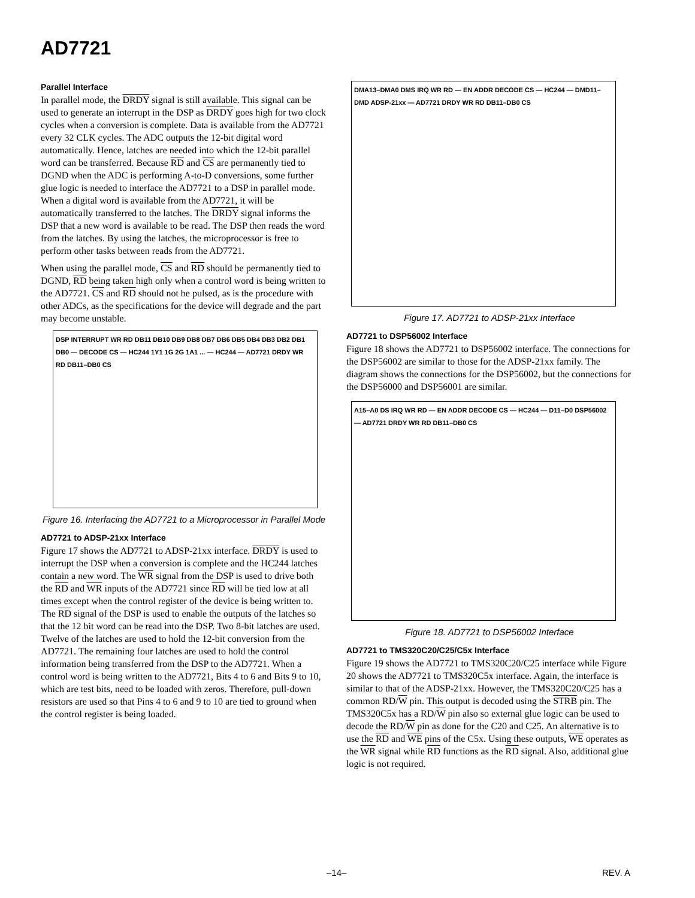AD7721
Parallel Interface
In parallel mode, the DRDY signal is still available. This signal can be used to generate an interrupt in the DSP as DRDY goes high for two clock cycles when a conversion is complete. Data is available from the AD7721 every 32 CLK cycles. The ADC outputs the 12-bit digital word automatically. Hence, latches are needed into which the 12-bit parallel word can be transferred. Because RD and CS are permanently tied to DGND when the ADC is performing A-to-D conversions, some further glue logic is needed to interface the AD7721 to a DSP in parallel mode. When a digital word is available from the AD7721, it will be automatically transferred to the latches. The DRDY signal informs the DSP that a new word is available to be read. The DSP then reads the word from the latches. By using the latches, the microprocessor is free to perform other tasks between reads from the AD7721.
When using the parallel mode, CS and RD should be permanently tied to DGND, RD being taken high only when a control word is being written to the AD7721. CS and RD should not be pulsed, as is the procedure with other ADCs, as the specifications for the device will degrade and the part may become unstable.
DSP INTERRUPT WR RD DB11 DB10 DB9 DB8 DB7 DB6 DB5 DB4 DB3 DB2 DB1 DB0 — DECODE CS — HC244 1Y1 1G 2G 1A1 ... — HC244 — AD7721 DRDY WR RD DB11–DB0 CS
Figure 16. Interfacing the AD7721 to a Microprocessor in Parallel Mode
AD7721 to ADSP-21xx Interface
Figure 17 shows the AD7721 to ADSP-21xx interface. DRDY is used to interrupt the DSP when a conversion is complete and the HC244 latches contain a new word. The WR signal from the DSP is used to drive both the RD and WR inputs of the AD7721 since RD will be tied low at all times except when the control register of the device is being written to. The RD signal of the DSP is used to enable the outputs of the latches so that the 12 bit word can be read into the DSP. Two 8-bit latches are used. Twelve of the latches are used to hold the 12-bit conversion from the AD7721. The remaining four latches are used to hold the control information being transferred from the DSP to the AD7721. When a control word is being written to the AD7721, Bits 4 to 6 and Bits 9 to 10, which are test bits, need to be loaded with zeros. Therefore, pull-down resistors are used so that Pins 4 to 6 and 9 to 10 are tied to ground when the control register is being loaded.
DMA13–DMA0 DMS IRQ WR RD — EN ADDR DECODE CS — HC244 — DMD11–DMD ADSP-21xx — AD7721 DRDY WR RD DB11–DB0 CS
Figure 17. AD7721 to ADSP-21xx Interface
AD7721 to DSP56002 Interface
Figure 18 shows the AD7721 to DSP56002 interface. The connections for the DSP56002 are similar to those for the ADSP-21xx family. The diagram shows the connections for the DSP56002, but the connections for the DSP56000 and DSP56001 are similar.
A15–A0 DS IRQ WR RD — EN ADDR DECODE CS — HC244 — D11–D0 DSP56002 — AD7721 DRDY WR RD DB11–DB0 CS
Figure 18. AD7721 to DSP56002 Interface
AD7721 to TMS320C20/C25/C5x Interface
Figure 19 shows the AD7721 to TMS320C20/C25 interface while Figure 20 shows the AD7721 to TMS320C5x interface. Again, the interface is similar to that of the ADSP-21xx. However, the TMS320C20/C25 has a common RD/W pin. This output is decoded using the STRB pin. The TMS320C5x has a RD/W pin also so external glue logic can be used to decode the RD/W pin as done for the C20 and C25. An alternative is to use the RD and WE pins of the C5x. Using these outputs, WE operates as the WR signal while RD functions as the RD signal. Also, additional glue logic is not required.
–14– REV. A